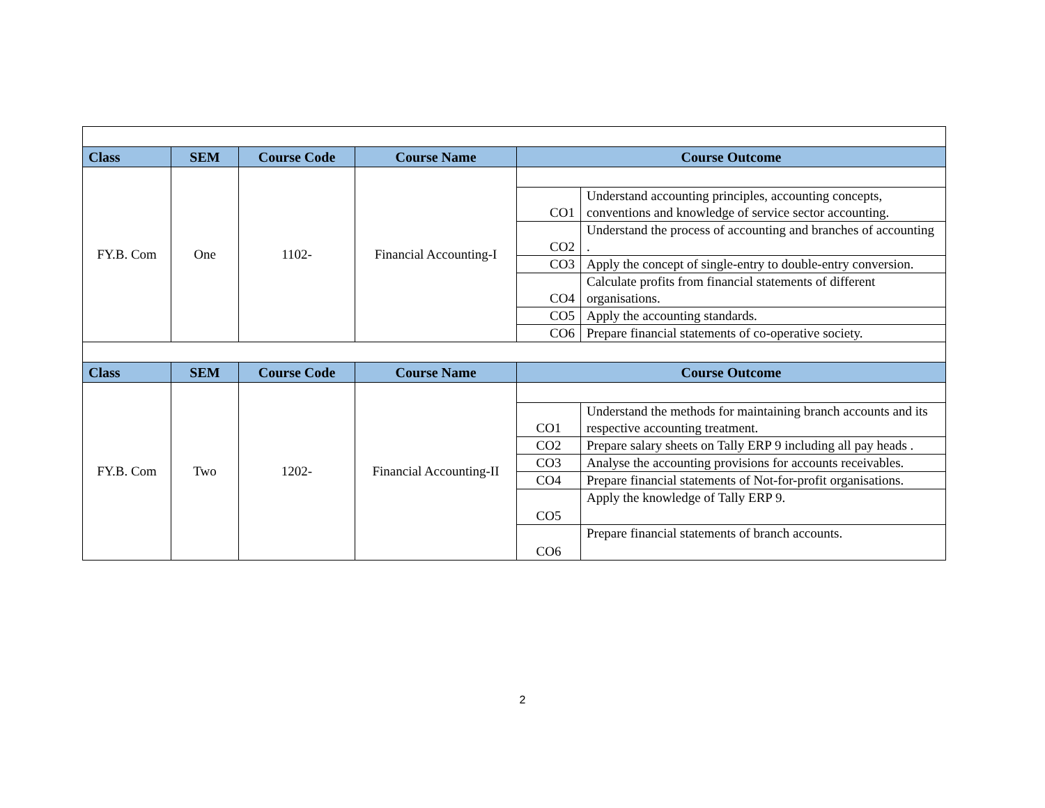| Class | SEM | Course Code | Course Name | Course Outcome | |
| --- | --- | --- | --- | --- | --- |
| FY.B. Com | One | 1102- | Financial Accounting-I | | |
| | | | | CO1 | Understand accounting principles, accounting concepts, conventions and knowledge of service sector accounting. |
| | | | | CO2 | Understand the process of accounting and branches of accounting . |
| | | | | CO3 | Apply the concept of single-entry to double-entry conversion. |
| | | | | CO4 | Calculate profits from financial statements of different organisations. |
| | | | | CO5 | Apply the accounting standards. |
| | | | | CO6 | Prepare financial statements of co-operative society. |
| Class | SEM | Course Code | Course Name | Course Outcome | |
| FY.B. Com | Two | 1202- | Financial Accounting-II | | |
| | | | | CO1 | Understand the methods for maintaining branch accounts and its respective accounting treatment. |
| | | | | CO2 | Prepare salary sheets on Tally ERP 9 including all pay heads . |
| | | | | CO3 | Analyse the accounting provisions for accounts receivables. |
| | | | | CO4 | Prepare financial statements of Not-for-profit organisations. |
| | | | | CO5 | Apply the knowledge of Tally ERP 9. |
| | | | | CO6 | Prepare financial statements of branch accounts. |
2